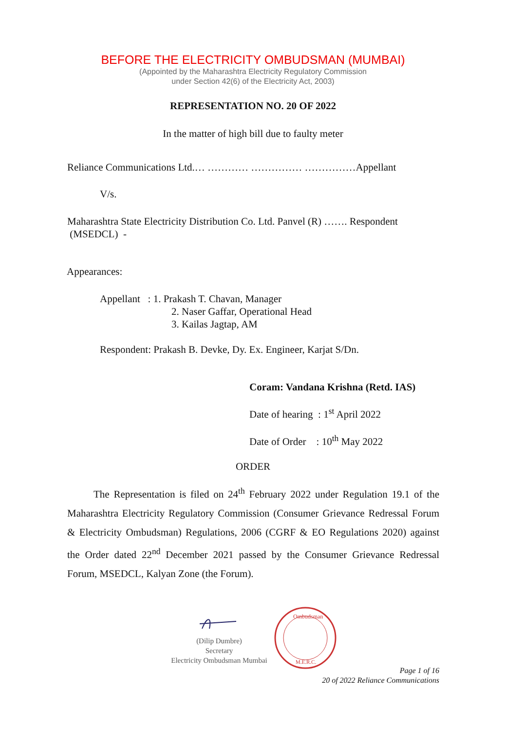BEFORE THE ELECTRICITY OMBUDSMAN (MUMBAI)
(Appointed by the Maharashtra Electricity Regulatory Commission
under Section 42(6) of the Electricity Act, 2003)
REPRESENTATION NO. 20 OF 2022
In the matter of high bill due to faulty meter
Reliance Communications Ltd.… ………… …………… ……………Appellant
V/s.
Maharashtra State Electricity Distribution Co. Ltd. Panvel (R) ……. Respondent
(MSEDCL) -
Appearances:
Appellant : 1. Prakash T. Chavan, Manager
2. Naser Gaffar, Operational Head
3. Kailas Jagtap, AM
Respondent: Prakash B. Devke, Dy. Ex. Engineer, Karjat S/Dn.
Coram: Vandana Krishna (Retd. IAS)
Date of hearing : 1<sup>st</sup> April 2022
Date of Order : 10<sup>th</sup> May 2022
ORDER
The Representation is filed on 24<sup>th</sup> February 2022 under Regulation 19.1 of the Maharashtra Electricity Regulatory Commission (Consumer Grievance Redressal Forum & Electricity Ombudsman) Regulations, 2006 (CGRF & EO Regulations 2020) against the Order dated 22<sup>nd</sup> December 2021 passed by the Consumer Grievance Redressal Forum, MSEDCL, Kalyan Zone (the Forum).
(Dilip Dumbre)
Secretary
Electricity Ombudsman Mumbai
Ombudsman
M.E.R.C.
Page 1 of 16
20 of 2022 Reliance Communications